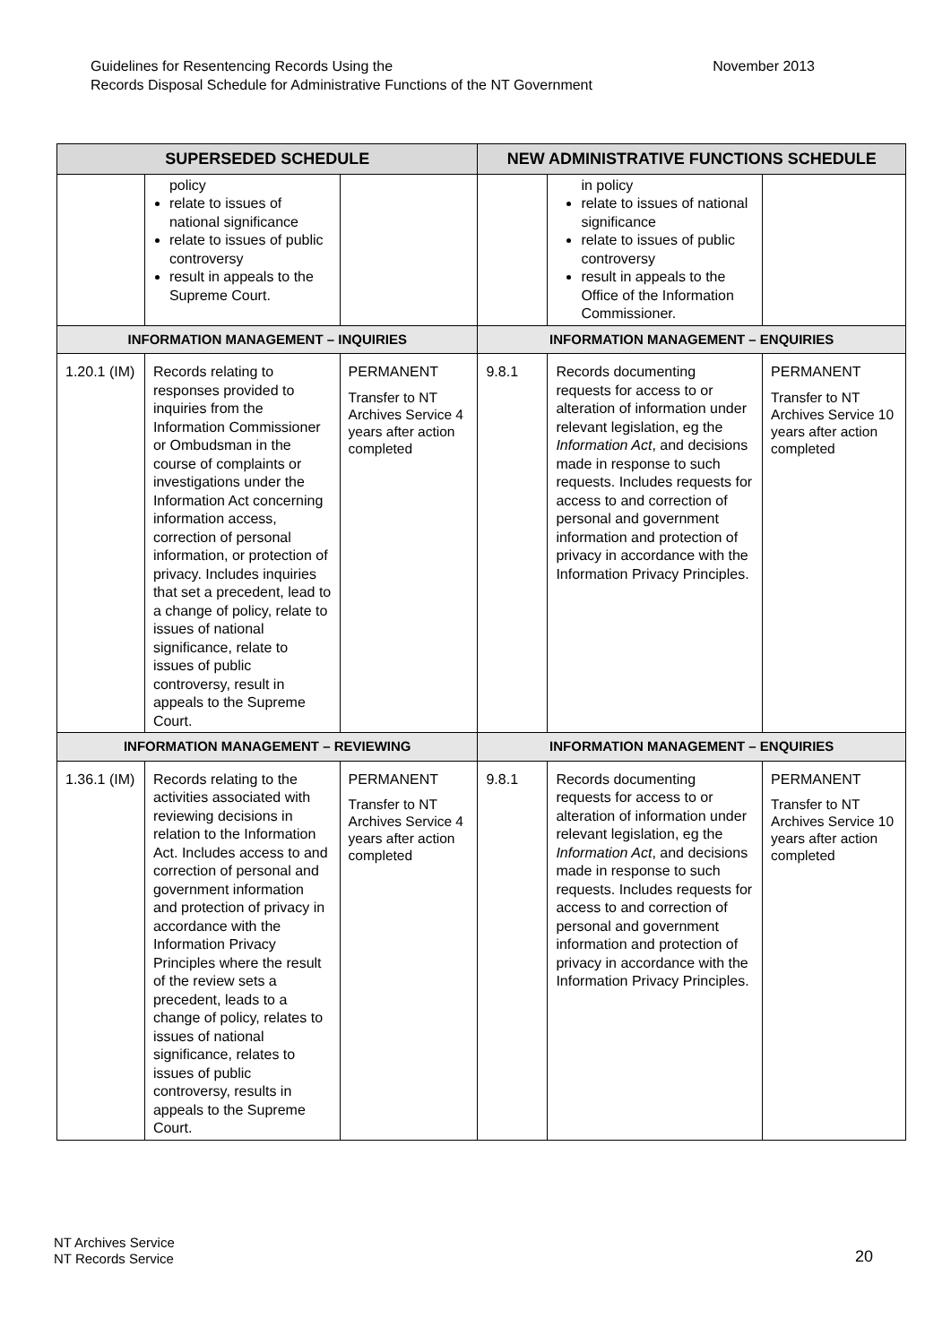Guidelines for Resentencing Records Using the
Records Disposal Schedule for Administrative Functions of the NT Government
November 2013
| SUPERSEDED SCHEDULE | | | NEW ADMINISTRATIVE FUNCTIONS SCHEDULE | | |
| --- | --- | --- | --- | --- | --- |
| | policy relate to issues of national significance relate to issues of public controversy result in appeals to the Supreme Court. | | | in policy relate to issues of national significance relate to issues of public controversy result in appeals to the Office of the Information Commissioner. | |
| INFORMATION MANAGEMENT – INQUIRIES | | | INFORMATION MANAGEMENT – ENQUIRIES | | |
| 1.20.1 (IM) | Records relating to responses provided to inquiries from the Information Commissioner or Ombudsman in the course of complaints or investigations under the Information Act concerning information access, correction of personal information, or protection of privacy. Includes inquiries that set a precedent, lead to a change of policy, relate to issues of national significance, relate to issues of public controversy, result in appeals to the Supreme Court. | PERMANENT Transfer to NT Archives Service 4 years after action completed | 9.8.1 | Records documenting requests for access to or alteration of information under relevant legislation, eg the Information Act , and decisions made in response to such requests. Includes requests for access to and correction of personal and government information and protection of privacy in accordance with the Information Privacy Principles. | PERMANENT Transfer to NT Archives Service 10 years after action completed |
| INFORMATION MANAGEMENT – REVIEWING | | | INFORMATION MANAGEMENT – ENQUIRIES | | |
| 1.36.1 (IM) | Records relating to the activities associated with reviewing decisions in relation to the Information Act. Includes access to and correction of personal and government information and protection of privacy in accordance with the Information Privacy Principles where the result of the review sets a precedent, leads to a change of policy, relates to issues of national significance, relates to issues of public controversy, results in appeals to the Supreme Court. | PERMANENT Transfer to NT Archives Service 4 years after action completed | 9.8.1 | Records documenting requests for access to or alteration of information under relevant legislation, eg the Information Act , and decisions made in response to such requests. Includes requests for access to and correction of personal and government information and protection of privacy in accordance with the Information Privacy Principles. | PERMANENT Transfer to NT Archives Service 10 years after action completed |
NT Archives Service
NT Records Service
20